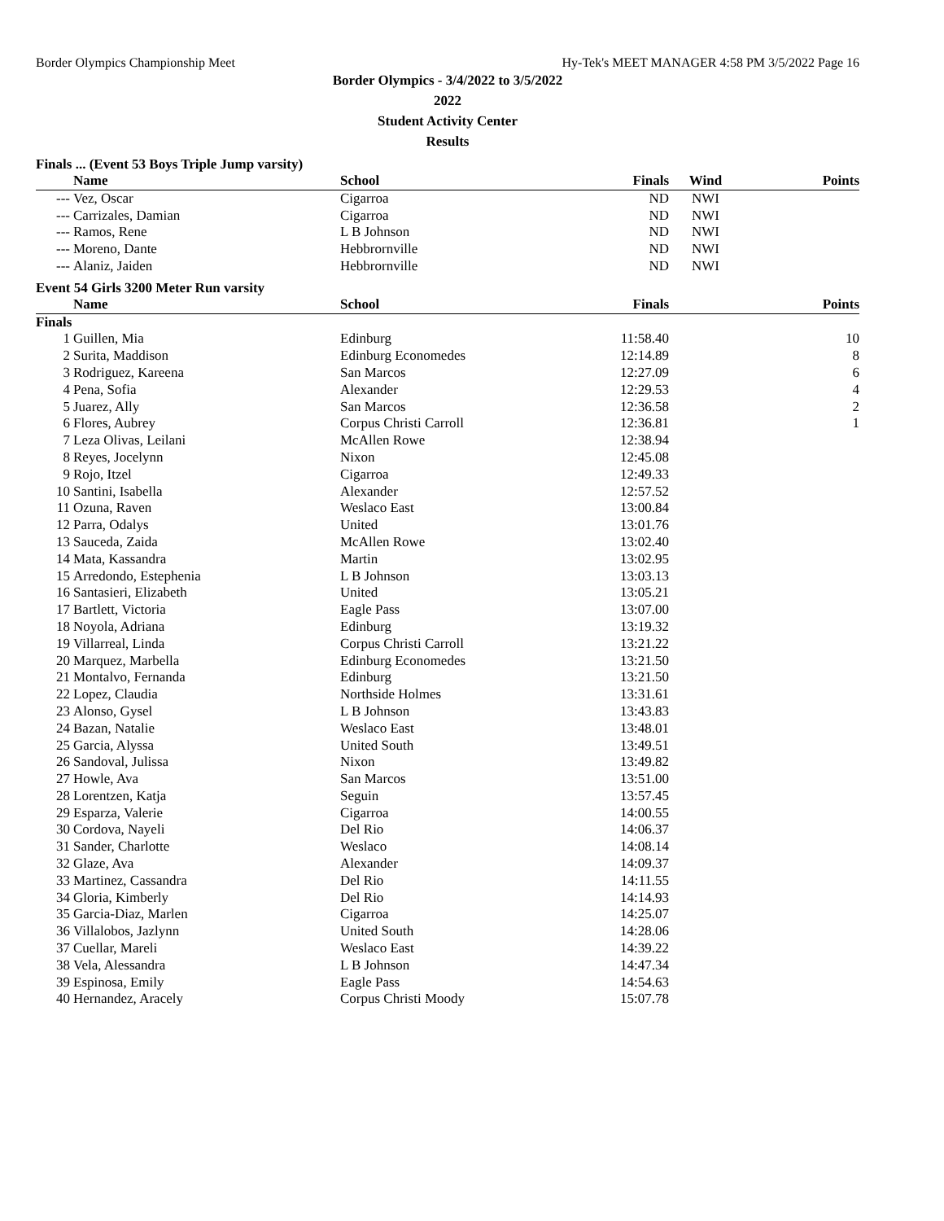Border Olympics Championship Meet Hy-Tek's MEET MANAGER 4:58 PM 3/5/2022 Page 16
Border Olympics - 3/4/2022 to 3/5/2022
2022
Student Activity Center
Results
Finals ... (Event 53 Boys Triple Jump varsity)
| | Name | School | Finals | Wind | Points |
| --- | --- | --- | --- | --- | --- |
| --- | Vez, Oscar | Cigarroa | ND | NWI | |
| --- | Carrizales, Damian | Cigarroa | ND | NWI | |
| --- | Ramos, Rene | L B Johnson | ND | NWI | |
| --- | Moreno, Dante | Hebbrornville | ND | NWI | |
| --- | Alaniz, Jaiden | Hebbrornville | ND | NWI | |
Event 54 Girls 3200 Meter Run varsity
| | Name | School | Finals | | Points |
| --- | --- | --- | --- | --- | --- |
| Finals | | | | | |
| 1 | Guillen, Mia | Edinburg | 11:58.40 | | 10 |
| 2 | Surita, Maddison | Edinburg Economedes | 12:14.89 | | 8 |
| 3 | Rodriguez, Kareena | San Marcos | 12:27.09 | | 6 |
| 4 | Pena, Sofia | Alexander | 12:29.53 | | 4 |
| 5 | Juarez, Ally | San Marcos | 12:36.58 | | 2 |
| 6 | Flores, Aubrey | Corpus Christi Carroll | 12:36.81 | | 1 |
| 7 | Leza Olivas, Leilani | McAllen Rowe | 12:38.94 | | |
| 8 | Reyes, Jocelynn | Nixon | 12:45.08 | | |
| 9 | Rojo, Itzel | Cigarroa | 12:49.33 | | |
| 10 | Santini, Isabella | Alexander | 12:57.52 | | |
| 11 | Ozuna, Raven | Weslaco East | 13:00.84 | | |
| 12 | Parra, Odalys | United | 13:01.76 | | |
| 13 | Sauceda, Zaida | McAllen Rowe | 13:02.40 | | |
| 14 | Mata, Kassandra | Martin | 13:02.95 | | |
| 15 | Arredondo, Estephenia | L B Johnson | 13:03.13 | | |
| 16 | Santasieri, Elizabeth | United | 13:05.21 | | |
| 17 | Bartlett, Victoria | Eagle Pass | 13:07.00 | | |
| 18 | Noyola, Adriana | Edinburg | 13:19.32 | | |
| 19 | Villarreal, Linda | Corpus Christi Carroll | 13:21.22 | | |
| 20 | Marquez, Marbella | Edinburg Economedes | 13:21.50 | | |
| 21 | Montalvo, Fernanda | Edinburg | 13:21.50 | | |
| 22 | Lopez, Claudia | Northside Holmes | 13:31.61 | | |
| 23 | Alonso, Gysel | L B Johnson | 13:43.83 | | |
| 24 | Bazan, Natalie | Weslaco East | 13:48.01 | | |
| 25 | Garcia, Alyssa | United South | 13:49.51 | | |
| 26 | Sandoval, Julissa | Nixon | 13:49.82 | | |
| 27 | Howle, Ava | San Marcos | 13:51.00 | | |
| 28 | Lorentzen, Katja | Seguin | 13:57.45 | | |
| 29 | Esparza, Valerie | Cigarroa | 14:00.55 | | |
| 30 | Cordova, Nayeli | Del Rio | 14:06.37 | | |
| 31 | Sander, Charlotte | Weslaco | 14:08.14 | | |
| 32 | Glaze, Ava | Alexander | 14:09.37 | | |
| 33 | Martinez, Cassandra | Del Rio | 14:11.55 | | |
| 34 | Gloria, Kimberly | Del Rio | 14:14.93 | | |
| 35 | Garcia-Diaz, Marlen | Cigarroa | 14:25.07 | | |
| 36 | Villalobos, Jazlynn | United South | 14:28.06 | | |
| 37 | Cuellar, Mareli | Weslaco East | 14:39.22 | | |
| 38 | Vela, Alessandra | L B Johnson | 14:47.34 | | |
| 39 | Espinosa, Emily | Eagle Pass | 14:54.63 | | |
| 40 | Hernandez, Aracely | Corpus Christi Moody | 15:07.78 | | |